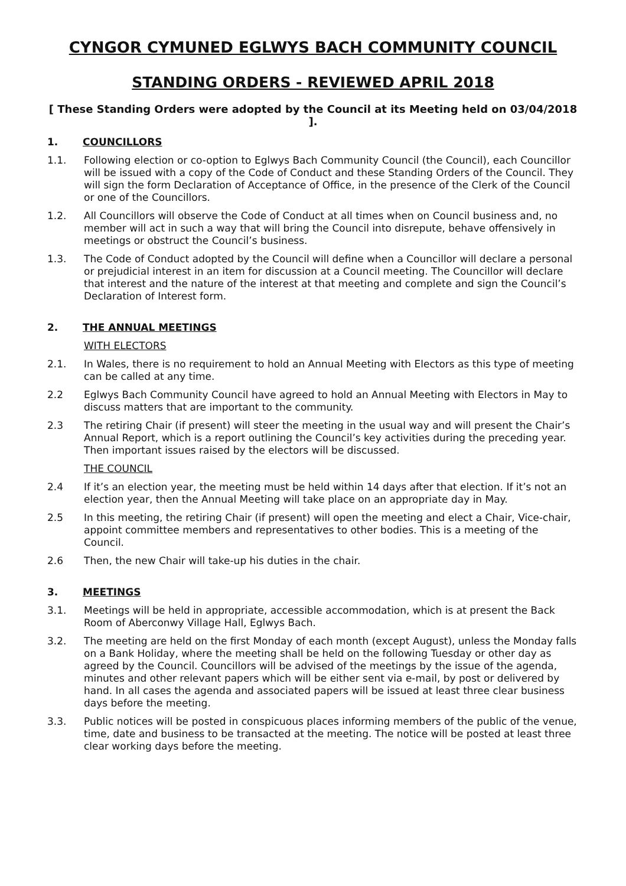CYNGOR CYMUNED EGLWYS BACH COMMUNITY COUNCIL
STANDING ORDERS - REVIEWED APRIL 2018
[ These Standing Orders were adopted by the Council at its Meeting held on 03/04/2018 ].
1. COUNCILLORS
1.1. Following election or co-option to Eglwys Bach Community Council (the Council), each Councillor will be issued with a copy of the Code of Conduct and these Standing Orders of the Council. They will sign the form Declaration of Acceptance of Office, in the presence of the Clerk of the Council or one of the Councillors.
1.2. All Councillors will observe the Code of Conduct at all times when on Council business and, no member will act in such a way that will bring the Council into disrepute, behave offensively in meetings or obstruct the Council’s business.
1.3. The Code of Conduct adopted by the Council will define when a Councillor will declare a personal or prejudicial interest in an item for discussion at a Council meeting. The Councillor will declare that interest and the nature of the interest at that meeting and complete and sign the Council’s Declaration of Interest form.
2. THE ANNUAL MEETINGS
WITH ELECTORS
2.1. In Wales, there is no requirement to hold an Annual Meeting with Electors as this type of meeting can be called at any time.
2.2 Eglwys Bach Community Council have agreed to hold an Annual Meeting with Electors in May to discuss matters that are important to the community.
2.3 The retiring Chair (if present) will steer the meeting in the usual way and will present the Chair’s Annual Report, which is a report outlining the Council’s key activities during the preceding year. Then important issues raised by the electors will be discussed.
THE COUNCIL
2.4 If it’s an election year, the meeting must be held within 14 days after that election. If it’s not an election year, then the Annual Meeting will take place on an appropriate day in May.
2.5 In this meeting, the retiring Chair (if present) will open the meeting and elect a Chair, Vice-chair, appoint committee members and representatives to other bodies. This is a meeting of the Council.
2.6 Then, the new Chair will take-up his duties in the chair.
3. MEETINGS
3.1. Meetings will be held in appropriate, accessible accommodation, which is at present the Back Room of Aberconwy Village Hall, Eglwys Bach.
3.2. The meeting are held on the first Monday of each month (except August), unless the Monday falls on a Bank Holiday, where the meeting shall be held on the following Tuesday or other day as agreed by the Council. Councillors will be advised of the meetings by the issue of the agenda, minutes and other relevant papers which will be either sent via e-mail, by post or delivered by hand. In all cases the agenda and associated papers will be issued at least three clear business days before the meeting.
3.3. Public notices will be posted in conspicuous places informing members of the public of the venue, time, date and business to be transacted at the meeting. The notice will be posted at least three clear working days before the meeting.